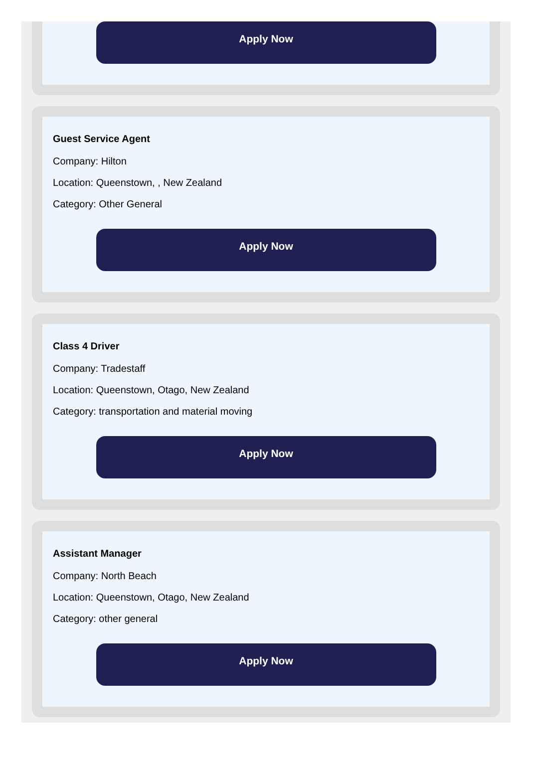Apply Now
Guest Service Agent
Company: Hilton
Location: Queenstown, , New Zealand
Category: Other General
Apply Now
Class 4 Driver
Company: Tradestaff
Location: Queenstown, Otago, New Zealand
Category: transportation and material moving
Apply Now
Assistant Manager
Company: North Beach
Location: Queenstown, Otago, New Zealand
Category: other general
Apply Now